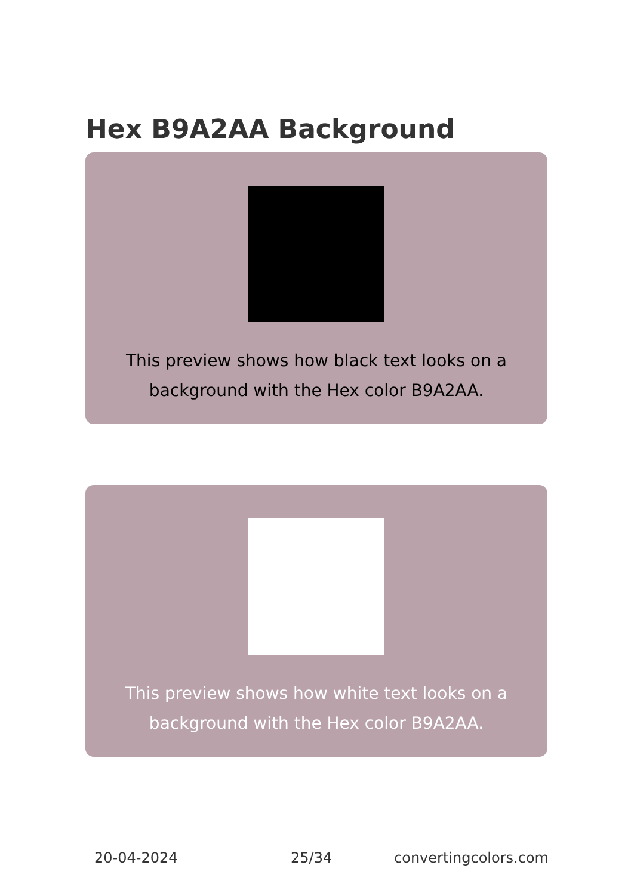Hex B9A2AA Background
This preview shows how black text looks on a background with the Hex color B9A2AA.
This preview shows how white text looks on a background with the Hex color B9A2AA.
20-04-2024 25/34 convertingcolors.com